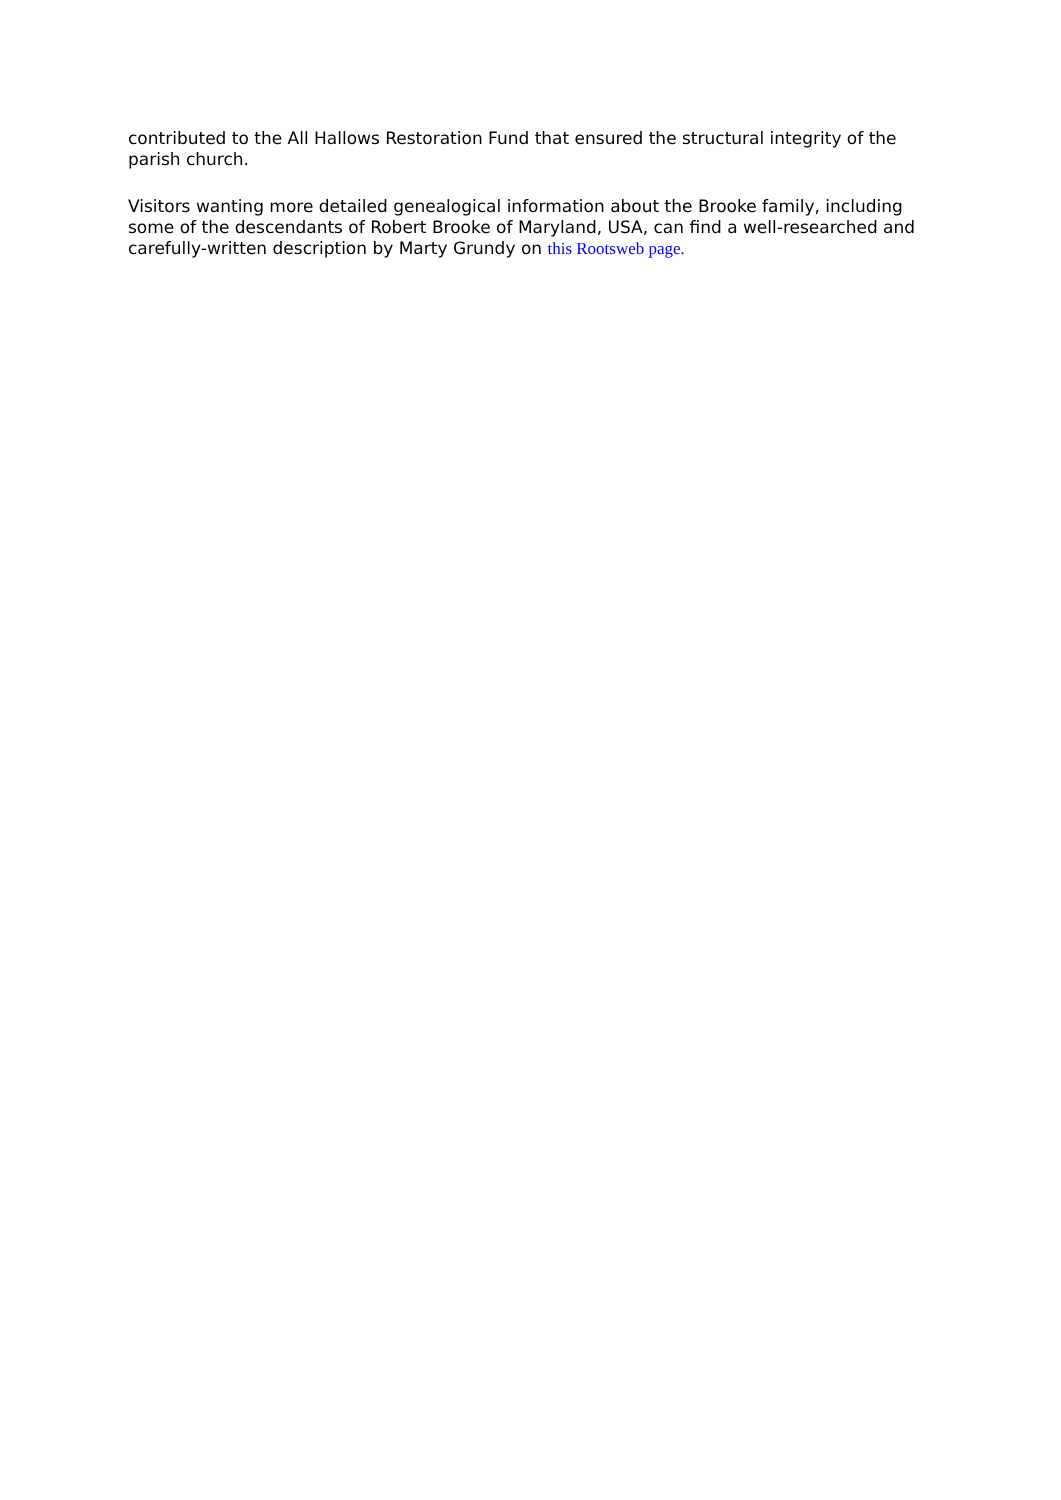contributed to the All Hallows Restoration Fund that ensured the structural integrity of the parish church.
Visitors wanting more detailed genealogical information about the Brooke family, including some of the descendants of Robert Brooke of Maryland, USA, can find a well-researched and carefully-written description by Marty Grundy on this Rootsweb page.